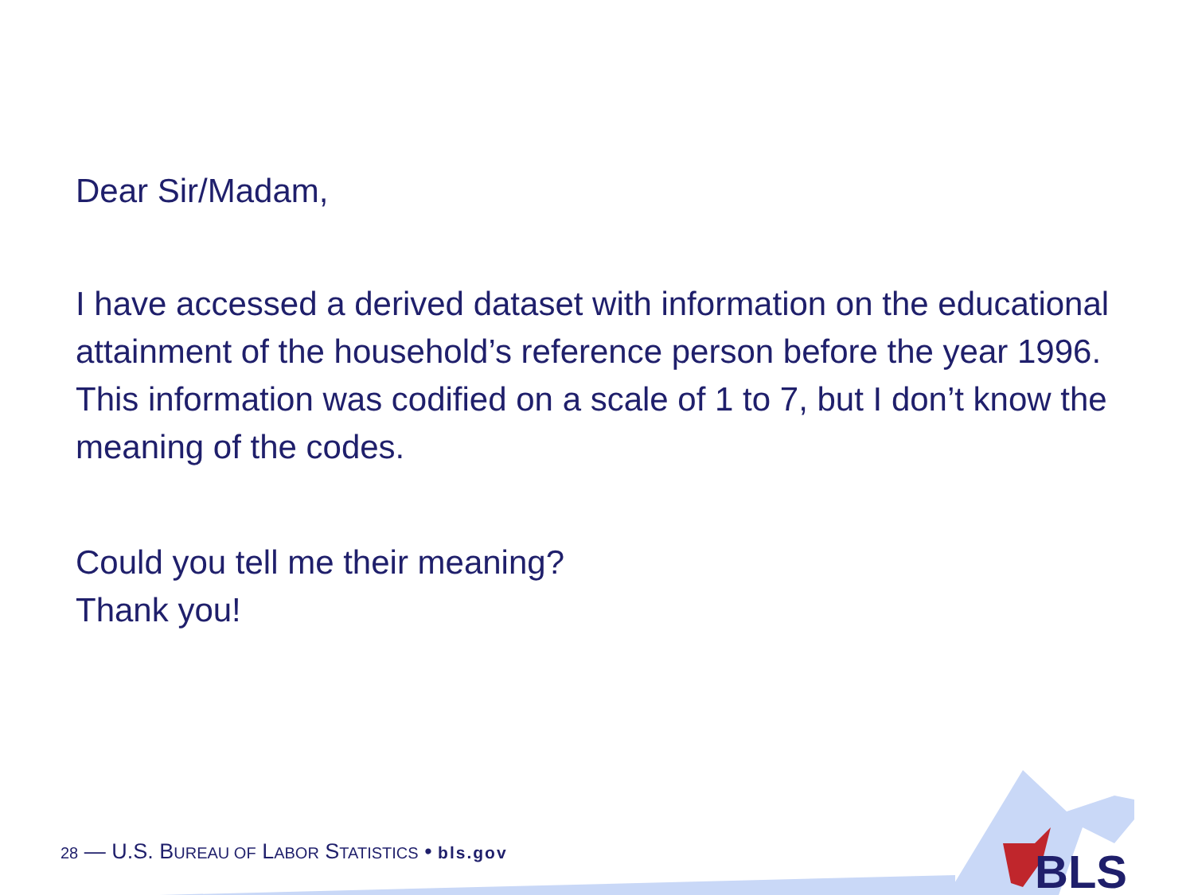Dear Sir/Madam,
I have accessed a derived dataset with information on the educational attainment of the household’s reference person before the year 1996. This information was codified on a scale of 1 to 7, but I don’t know the meaning of the codes.
Could you tell me their meaning?
Thank you!
28 — U.S. BUREAU OF LABOR STATISTICS • bls.gov
BLS